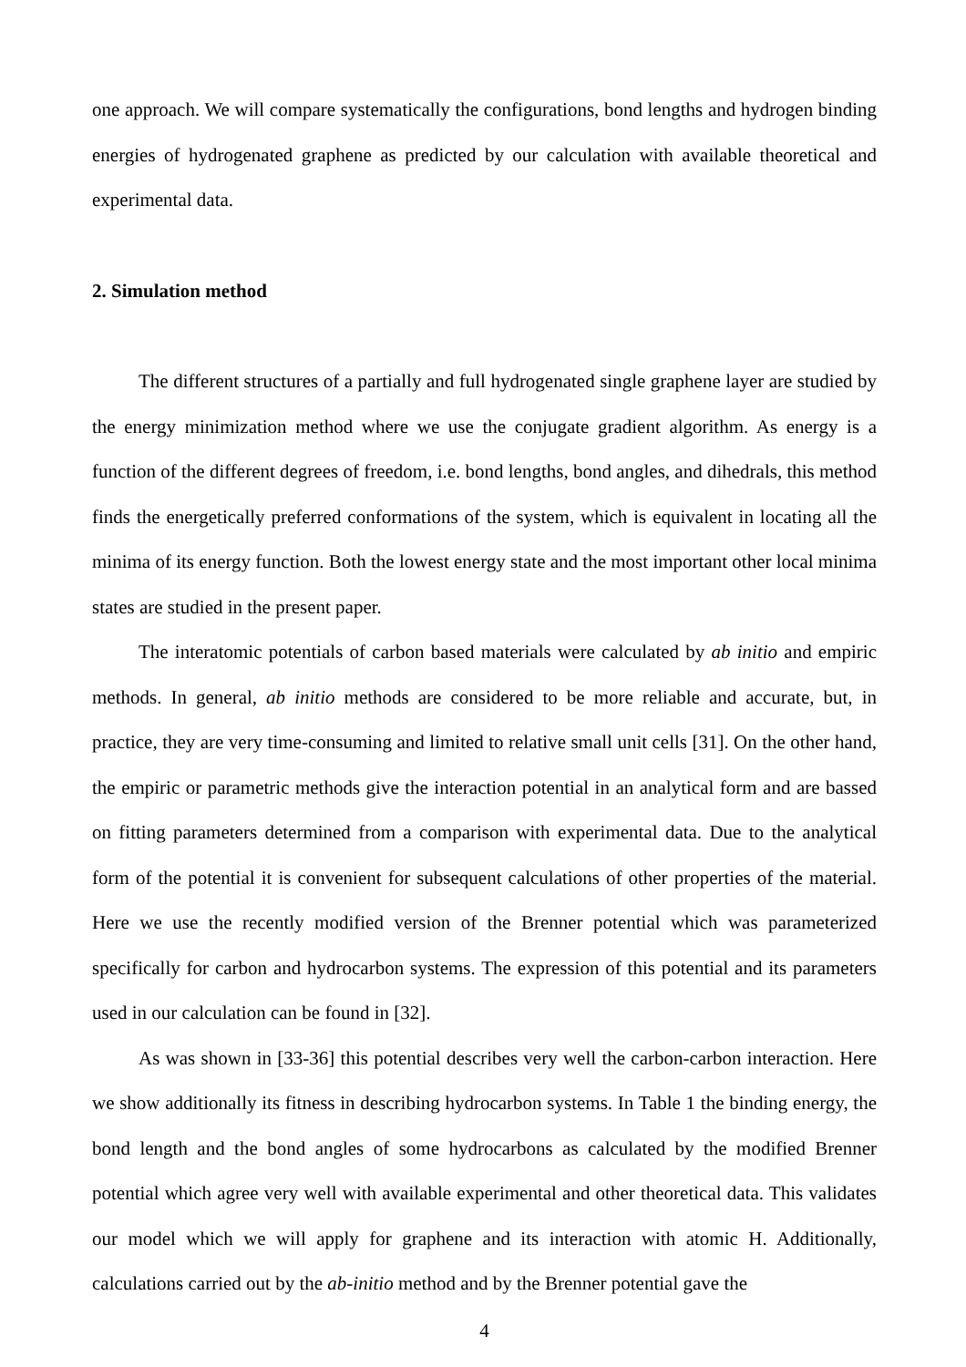one approach. We will compare systematically the configurations, bond lengths and hydrogen binding energies of hydrogenated graphene as predicted by our calculation with available theoretical and experimental data.
2. Simulation method
The different structures of a partially and full hydrogenated single graphene layer are studied by the energy minimization method where we use the conjugate gradient algorithm. As energy is a function of the different degrees of freedom, i.e. bond lengths, bond angles, and dihedrals, this method finds the energetically preferred conformations of the system, which is equivalent in locating all the minima of its energy function. Both the lowest energy state and the most important other local minima states are studied in the present paper.
The interatomic potentials of carbon based materials were calculated by ab initio and empiric methods. In general, ab initio methods are considered to be more reliable and accurate, but, in practice, they are very time-consuming and limited to relative small unit cells [31]. On the other hand, the empiric or parametric methods give the interaction potential in an analytical form and are bassed on fitting parameters determined from a comparison with experimental data. Due to the analytical form of the potential it is convenient for subsequent calculations of other properties of the material. Here we use the recently modified version of the Brenner potential which was parameterized specifically for carbon and hydrocarbon systems. The expression of this potential and its parameters used in our calculation can be found in [32].
As was shown in [33-36] this potential describes very well the carbon-carbon interaction. Here we show additionally its fitness in describing hydrocarbon systems. In Table 1 the binding energy, the bond length and the bond angles of some hydrocarbons as calculated by the modified Brenner potential which agree very well with available experimental and other theoretical data. This validates our model which we will apply for graphene and its interaction with atomic H. Additionally, calculations carried out by the ab-initio method and by the Brenner potential gave the
4